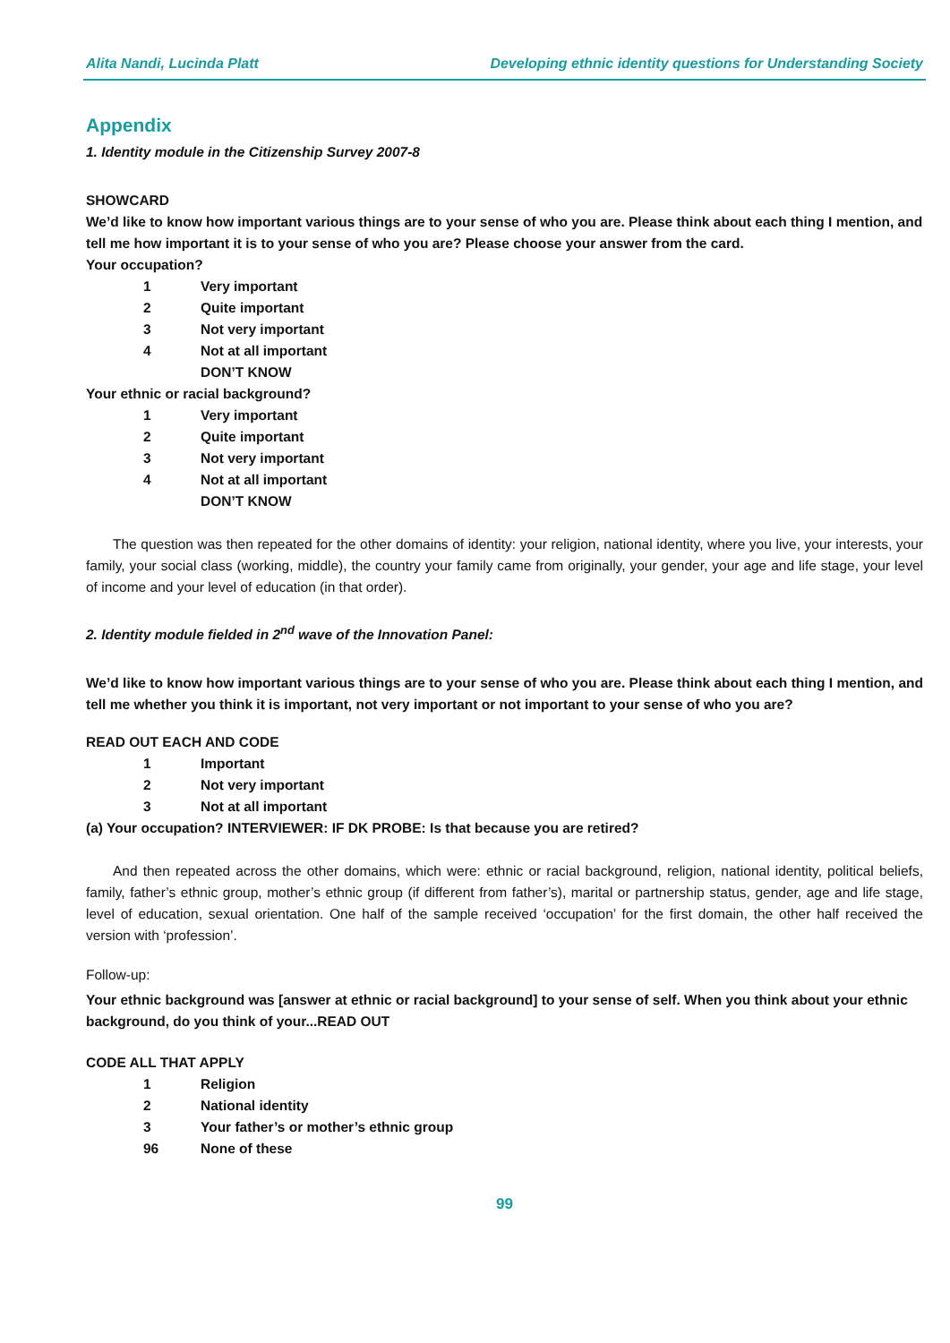Alita Nandi, Lucinda Platt Developing ethnic identity questions for Understanding Society
Appendix
1. Identity module in the Citizenship Survey 2007-8
SHOWCARD
We’d like to know how important various things are to your sense of who you are. Please think about each thing I mention, and tell me how important it is to your sense of who you are? Please choose your answer from the card.
Your occupation?
1 Very important
2 Quite important
3 Not very important
4 Not at all important
DON’T KNOW
Your ethnic or racial background?
1 Very important
2 Quite important
3 Not very important
4 Not at all important
DON’T KNOW
The question was then repeated for the other domains of identity: your religion, national identity, where you live, your interests, your family, your social class (working, middle), the country your family came from originally, your gender, your age and life stage, your level of income and your level of education (in that order).
2. Identity module fielded in 2<sup>nd</sup> wave of the Innovation Panel:
We’d like to know how important various things are to your sense of who you are. Please think about each thing I mention, and tell me whether you think it is important, not very important or not important to your sense of who you are?
READ OUT EACH AND CODE
1 Important
2 Not very important
3 Not at all important
(a) Your occupation? INTERVIEWER: IF DK PROBE: Is that because you are retired?
And then repeated across the other domains, which were: ethnic or racial background, religion, national identity, political beliefs, family, father’s ethnic group, mother’s ethnic group (if different from father’s), marital or partnership status, gender, age and life stage, level of education, sexual orientation. One half of the sample received ‘occupation’ for the first domain, the other half received the version with ‘profession’.
Follow-up:
Your ethnic background was [answer at ethnic or racial background] to your sense of self. When you think about your ethnic background, do you think of your...READ OUT
CODE ALL THAT APPLY
1 Religion
2 National identity
3 Your father’s or mother’s ethnic group
96 None of these
99